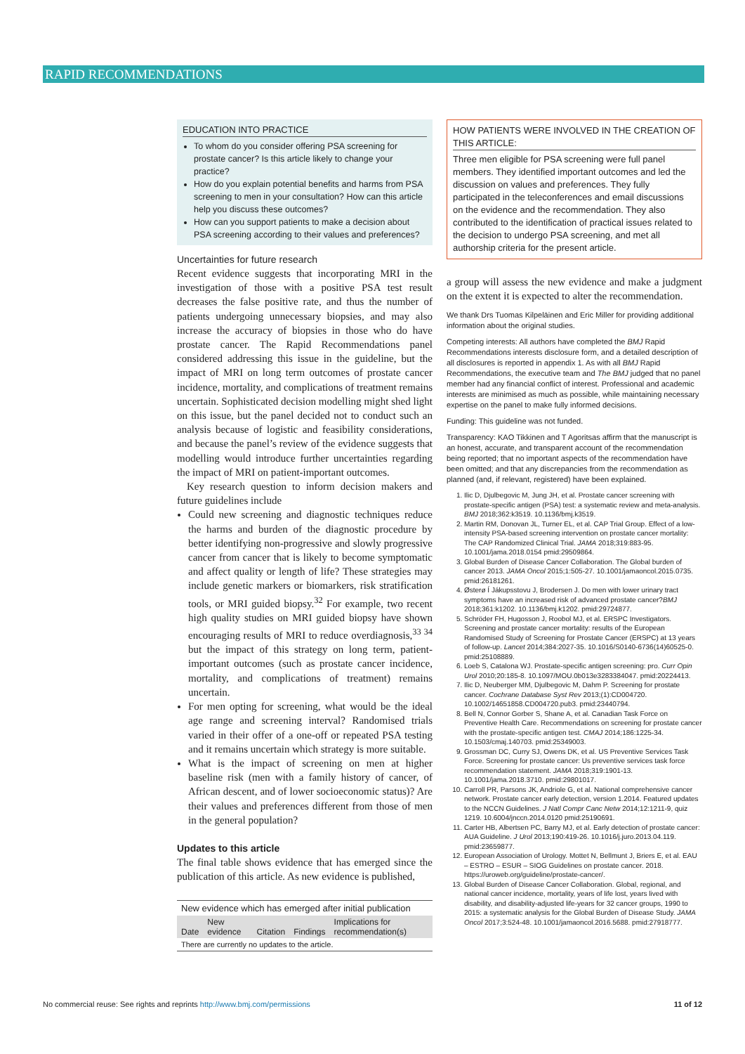RAPID RECOMMENDATIONS
EDUCATION INTO PRACTICE
To whom do you consider offering PSA screening for prostate cancer? Is this article likely to change your practice?
How do you explain potential benefits and harms from PSA screening to men in your consultation? How can this article help you discuss these outcomes?
How can you support patients to make a decision about PSA screening according to their values and preferences?
Uncertainties for future research
Recent evidence suggests that incorporating MRI in the investigation of those with a positive PSA test result decreases the false positive rate, and thus the number of patients undergoing unnecessary biopsies, and may also increase the accuracy of biopsies in those who do have prostate cancer. The Rapid Recommendations panel considered addressing this issue in the guideline, but the impact of MRI on long term outcomes of prostate cancer incidence, mortality, and complications of treatment remains uncertain. Sophisticated decision modelling might shed light on this issue, but the panel decided not to conduct such an analysis because of logistic and feasibility considerations, and because the panel’s review of the evidence suggests that modelling would introduce further uncertainties regarding the impact of MRI on patient-important outcomes.
Key research question to inform decision makers and future guidelines include
Could new screening and diagnostic techniques reduce the harms and burden of the diagnostic procedure by better identifying non-progressive and slowly progressive cancer from cancer that is likely to become symptomatic and affect quality or length of life? These strategies may include genetic markers or biomarkers, risk stratification tools, or MRI guided biopsy.<sup>32</sup> For example, two recent high quality studies on MRI guided biopsy have shown encouraging results of MRI to reduce overdiagnosis,<sup>33 34</sup> but the impact of this strategy on long term, patient-important outcomes (such as prostate cancer incidence, mortality, and complications of treatment) remains uncertain.
For men opting for screening, what would be the ideal age range and screening interval? Randomised trials varied in their offer of a one-off or repeated PSA testing and it remains uncertain which strategy is more suitable.
What is the impact of screening on men at higher baseline risk (men with a family history of cancer, of African descent, and of lower socioeconomic status)? Are their values and preferences different from those of men in the general population?
Updates to this article
The final table shows evidence that has emerged since the publication of this article. As new evidence is published,
| New evidence which has emerged after initial publication | | | | |
| Date | New evidence | Citation | Findings | Implications for recommendation(s) |
| There are currently no updates to the article. | | | | |
HOW PATIENTS WERE INVOLVED IN THE CREATION OF THIS ARTICLE:
Three men eligible for PSA screening were full panel members. They identified important outcomes and led the discussion on values and preferences. They fully participated in the teleconferences and email discussions on the evidence and the recommendation. They also contributed to the identification of practical issues related to the decision to undergo PSA screening, and met all authorship criteria for the present article.
a group will assess the new evidence and make a judgment on the extent it is expected to alter the recommendation.
We thank Drs Tuomas Kilpeläinen and Eric Miller for providing additional information about the original studies.
Competing interests: All authors have completed the BMJ Rapid Recommendations interests disclosure form, and a detailed description of all disclosures is reported in appendix 1. As with all BMJ Rapid Recommendations, the executive team and The BMJ judged that no panel member had any financial conflict of interest. Professional and academic interests are minimised as much as possible, while maintaining necessary expertise on the panel to make fully informed decisions.
Funding: This guideline was not funded.
Transparency: KAO Tikkinen and T Agoritsas affirm that the manuscript is an honest, accurate, and transparent account of the recommendation being reported; that no important aspects of the recommendation have been omitted; and that any discrepancies from the recommendation as planned (and, if relevant, registered) have been explained.
1. Ilic D, Djulbegovic M, Jung JH, et al. Prostate cancer screening with prostate-specific antigen (PSA) test: a systematic review and meta-analysis. BMJ 2018;362:k3519. 10.1136/bmj.k3519.
2. Martin RM, Donovan JL, Turner EL, et al. CAP Trial Group. Effect of a low-intensity PSA-based screening intervention on prostate cancer mortality: The CAP Randomized Clinical Trial. JAMA 2018;319:883-95. 10.1001/jama.2018.0154 pmid:29509864.
3. Global Burden of Disease Cancer Collaboration. The Global burden of cancer 2013. JAMA Oncol 2015;1:505-27. 10.1001/jamaoncol.2015.0735. pmid:26181261.
4. Østerø Í Jákupsstovu J, Brodersen J. Do men with lower urinary tract symptoms have an increased risk of advanced prostate cancer?BMJ 2018;361:k1202. 10.1136/bmj.k1202. pmid:29724877.
5. Schröder FH, Hugosson J, Roobol MJ, et al. ERSPC Investigators. Screening and prostate cancer mortality: results of the European Randomised Study of Screening for Prostate Cancer (ERSPC) at 13 years of follow-up. Lancet 2014;384:2027-35. 10.1016/S0140-6736(14)60525-0. pmid:25108889.
6. Loeb S, Catalona WJ. Prostate-specific antigen screening: pro. Curr Opin Urol 2010;20:185-8. 10.1097/MOU.0b013e3283384047. pmid:20224413.
7. Ilic D, Neuberger MM, Djulbegovic M, Dahm P. Screening for prostate cancer. Cochrane Database Syst Rev 2013;(1):CD004720. 10.1002/14651858.CD004720.pub3. pmid:23440794.
8. Bell N, Connor Gorber S, Shane A, et al. Canadian Task Force on Preventive Health Care. Recommendations on screening for prostate cancer with the prostate-specific antigen test. CMAJ 2014;186:1225-34. 10.1503/cmaj.140703. pmid:25349003.
9. Grossman DC, Curry SJ, Owens DK, et al. US Preventive Services Task Force. Screening for prostate cancer: Us preventive services task force recommendation statement. JAMA 2018;319:1901-13. 10.1001/jama.2018.3710. pmid:29801017.
10. Carroll PR, Parsons JK, Andriole G, et al. National comprehensive cancer network. Prostate cancer early detection, version 1.2014. Featured updates to the NCCN Guidelines. J Natl Compr Canc Netw 2014;12:1211-9, quiz 1219. 10.6004/jnccn.2014.0120 pmid:25190691.
11. Carter HB, Albertsen PC, Barry MJ, et al. Early detection of prostate cancer: AUA Guideline. J Urol 2013;190:419-26. 10.1016/j.juro.2013.04.119. pmid:23659877.
12. European Association of Urology. Mottet N, Bellmunt J, Briers E, et al. EAU – ESTRO – ESUR – SIOG Guidelines on prostate cancer. 2018. https://uroweb.org/guideline/prostate-cancer/.
13. Global Burden of Disease Cancer Collaboration. Global, regional, and national cancer incidence, mortality, years of life lost, years lived with disability, and disability-adjusted life-years for 32 cancer groups, 1990 to 2015: a systematic analysis for the Global Burden of Disease Study. JAMA Oncol 2017;3:524-48. 10.1001/jamaoncol.2016.5688. pmid:27918777.
No commercial reuse: See rights and reprints http://www.bmj.com/permissions 11 of 12